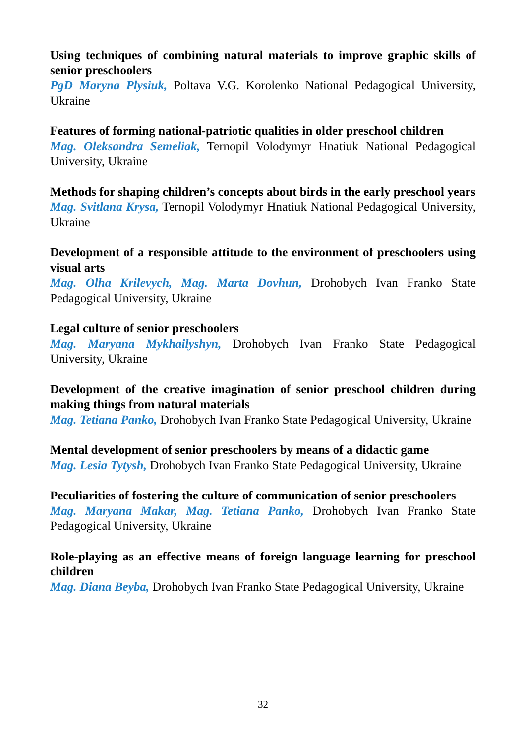Using techniques of combining natural materials to improve graphic skills of senior preschoolers
PgD Maryna Plysiuk, Poltava V.G. Korolenko National Pedagogical University, Ukraine
Features of forming national-patriotic qualities in older preschool children
Mag. Oleksandra Semeliak, Ternopil Volodymyr Hnatiuk National Pedagogical University, Ukraine
Methods for shaping children’s concepts about birds in the early preschool years
Mag. Svitlana Krysa, Ternopil Volodymyr Hnatiuk National Pedagogical University, Ukraine
Development of a responsible attitude to the environment of preschoolers using visual arts
Mag. Olha Krilevych, Mag. Marta Dovhun, Drohobych Ivan Franko State Pedagogical University, Ukraine
Legal culture of senior preschoolers
Mag. Maryana Mykhailyshyn, Drohobych Ivan Franko State Pedagogical University, Ukraine
Development of the creative imagination of senior preschool children during making things from natural materials
Mag. Tetiana Panko, Drohobych Ivan Franko State Pedagogical University, Ukraine
Mental development of senior preschoolers by means of a didactic game
Mag. Lesia Tytysh, Drohobych Ivan Franko State Pedagogical University, Ukraine
Peculiarities of fostering the culture of communication of senior preschoolers
Mag. Maryana Makar, Mag. Tetiana Panko, Drohobych Ivan Franko State Pedagogical University, Ukraine
Role-playing as an effective means of foreign language learning for preschool children
Mag. Diana Beyba, Drohobych Ivan Franko State Pedagogical University, Ukraine
32